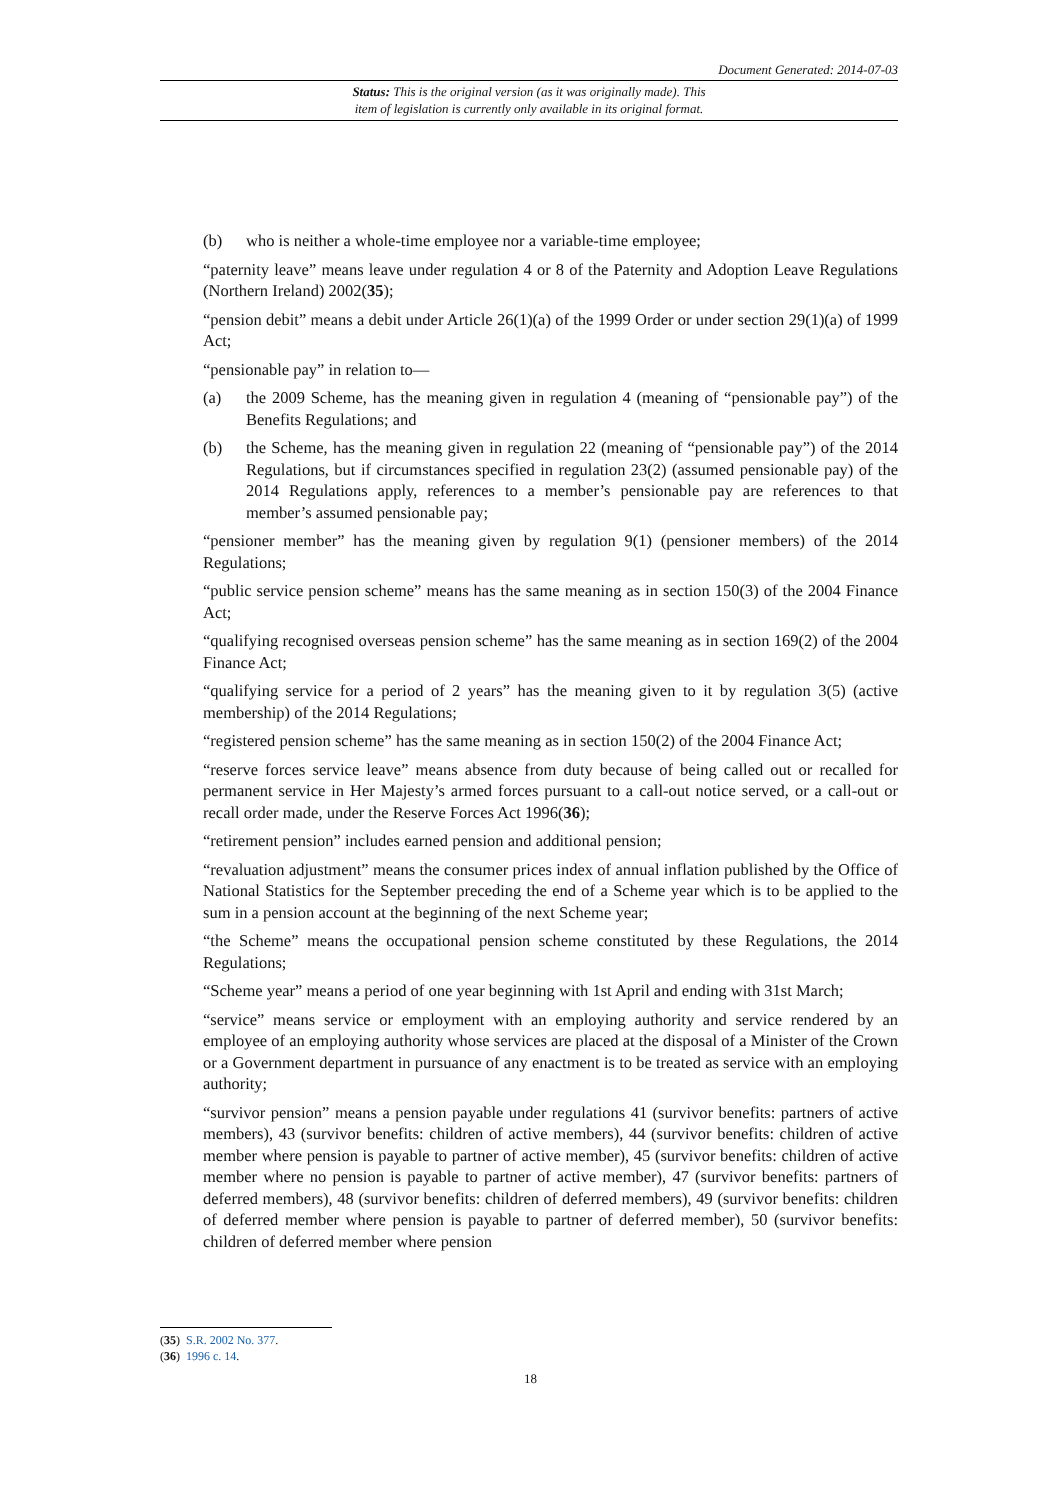Document Generated: 2014-07-03
Status: This is the original version (as it was originally made). This
item of legislation is currently only available in its original format.
(b) who is neither a whole-time employee nor a variable-time employee;
“paternity leave” means leave under regulation 4 or 8 of the Paternity and Adoption Leave Regulations (Northern Ireland) 2002(35);
“pension debit” means a debit under Article 26(1)(a) of the 1999 Order or under section 29(1)(a) of 1999 Act;
“pensionable pay” in relation to—
(a) the 2009 Scheme, has the meaning given in regulation 4 (meaning of “pensionable pay”) of the Benefits Regulations; and
(b) the Scheme, has the meaning given in regulation 22 (meaning of “pensionable pay”) of the 2014 Regulations, but if circumstances specified in regulation 23(2) (assumed pensionable pay) of the 2014 Regulations apply, references to a member’s pensionable pay are references to that member’s assumed pensionable pay;
“pensioner member” has the meaning given by regulation 9(1) (pensioner members) of the 2014 Regulations;
“public service pension scheme” means has the same meaning as in section 150(3) of the 2004 Finance Act;
“qualifying recognised overseas pension scheme” has the same meaning as in section 169(2) of the 2004 Finance Act;
“qualifying service for a period of 2 years” has the meaning given to it by regulation 3(5) (active membership) of the 2014 Regulations;
“registered pension scheme” has the same meaning as in section 150(2) of the 2004 Finance Act;
“reserve forces service leave” means absence from duty because of being called out or recalled for permanent service in Her Majesty’s armed forces pursuant to a call-out notice served, or a call-out or recall order made, under the Reserve Forces Act 1996(36);
“retirement pension” includes earned pension and additional pension;
“revaluation adjustment” means the consumer prices index of annual inflation published by the Office of National Statistics for the September preceding the end of a Scheme year which is to be applied to the sum in a pension account at the beginning of the next Scheme year;
“the Scheme” means the occupational pension scheme constituted by these Regulations, the 2014 Regulations;
“Scheme year” means a period of one year beginning with 1st April and ending with 31st March;
“service” means service or employment with an employing authority and service rendered by an employee of an employing authority whose services are placed at the disposal of a Minister of the Crown or a Government department in pursuance of any enactment is to be treated as service with an employing authority;
“survivor pension” means a pension payable under regulations 41 (survivor benefits: partners of active members), 43 (survivor benefits: children of active members), 44 (survivor benefits: children of active member where pension is payable to partner of active member), 45 (survivor benefits: children of active member where no pension is payable to partner of active member), 47 (survivor benefits: partners of deferred members), 48 (survivor benefits: children of deferred members), 49 (survivor benefits: children of deferred member where pension is payable to partner of deferred member), 50 (survivor benefits: children of deferred member where pension
(35) S.R. 2002 No. 377.
(36) 1996 c. 14.
18